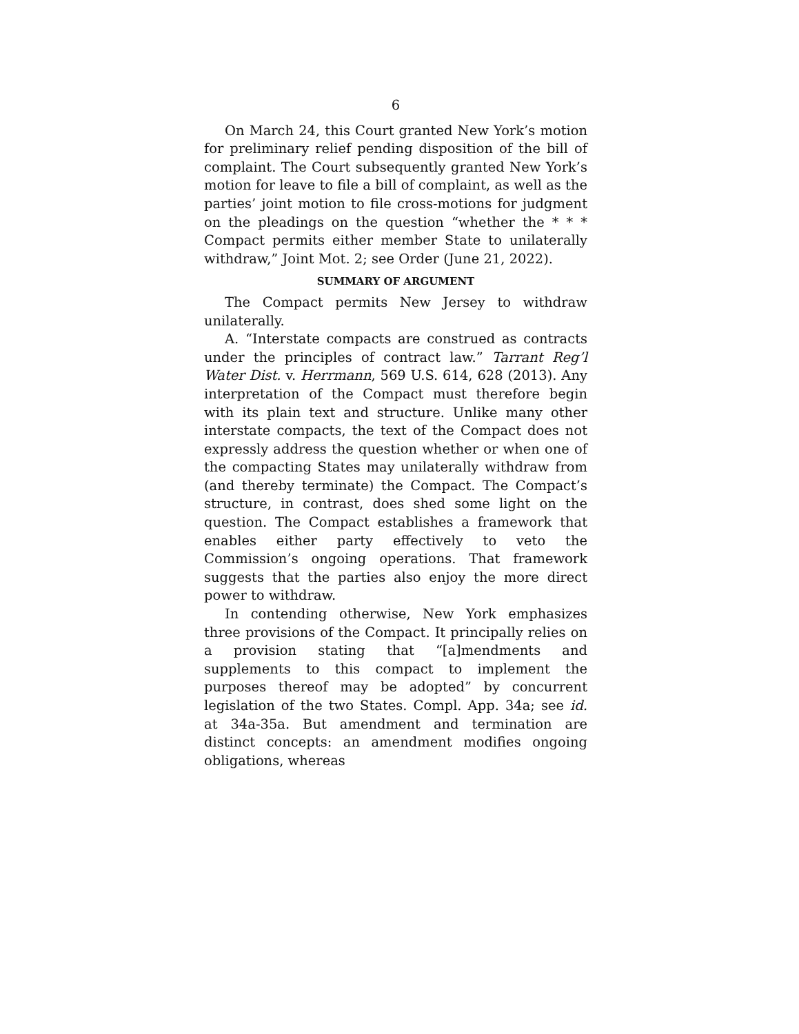6
On March 24, this Court granted New York’s motion for preliminary relief pending disposition of the bill of complaint. The Court subsequently granted New York’s motion for leave to file a bill of complaint, as well as the parties’ joint motion to file cross-motions for judgment on the pleadings on the question “whether the * * * Compact permits either member State to unilaterally withdraw,” Joint Mot. 2; see Order (June 21, 2022).
SUMMARY OF ARGUMENT
The Compact permits New Jersey to withdraw unilaterally.
A. “Interstate compacts are construed as contracts under the principles of contract law.” Tarrant Reg’l Water Dist. v. Herrmann, 569 U.S. 614, 628 (2013). Any interpretation of the Compact must therefore begin with its plain text and structure. Unlike many other interstate compacts, the text of the Compact does not expressly address the question whether or when one of the compacting States may unilaterally withdraw from (and thereby terminate) the Compact. The Compact’s structure, in contrast, does shed some light on the question. The Compact establishes a framework that enables either party effectively to veto the Commission’s ongoing operations. That framework suggests that the parties also enjoy the more direct power to withdraw.
In contending otherwise, New York emphasizes three provisions of the Compact. It principally relies on a provision stating that “[a]mendments and supplements to this compact to implement the purposes thereof may be adopted” by concurrent legislation of the two States. Compl. App. 34a; see id. at 34a-35a. But amendment and termination are distinct concepts: an amendment modifies ongoing obligations, whereas